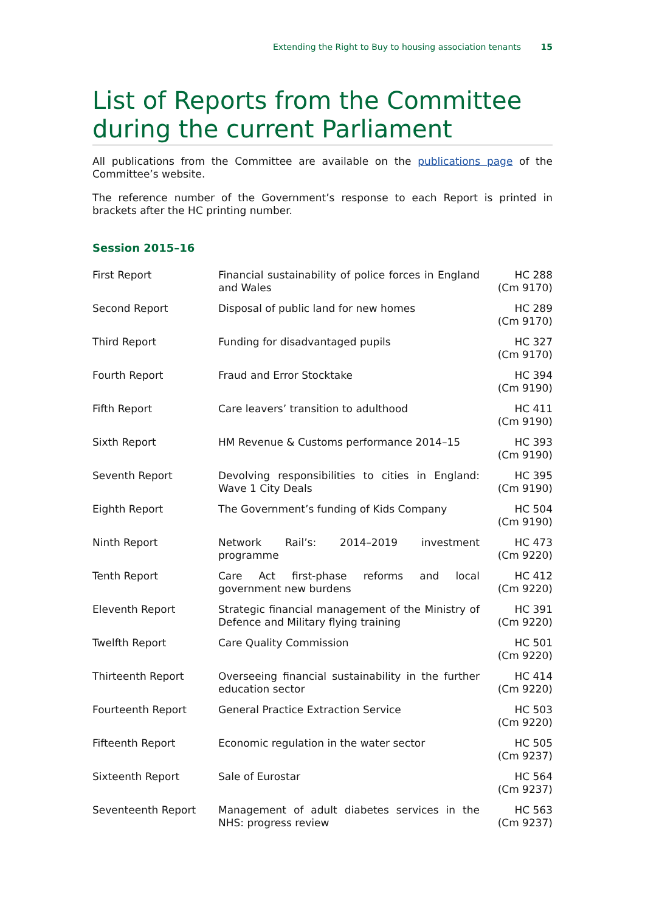Extending the Right to Buy to housing association tenants 15
List of Reports from the Committee during the current Parliament
All publications from the Committee are available on the publications page of the Committee’s website.
The reference number of the Government’s response to each Report is printed in brackets after the HC printing number.
Session 2015–16
| First Report | Financial sustainability of police forces in England and Wales | HC 288 (Cm 9170) |
| Second Report | Disposal of public land for new homes | HC 289 (Cm 9170) |
| Third Report | Funding for disadvantaged pupils | HC 327 (Cm 9170) |
| Fourth Report | Fraud and Error Stocktake | HC 394 (Cm 9190) |
| Fifth Report | Care leavers’ transition to adulthood | HC 411 (Cm 9190) |
| Sixth Report | HM Revenue & Customs performance 2014–15 | HC 393 (Cm 9190) |
| Seventh Report | Devolving responsibilities to cities in England: Wave 1 City Deals | HC 395 (Cm 9190) |
| Eighth Report | The Government’s funding of Kids Company | HC 504 (Cm 9190) |
| Ninth Report | Network Rail’s: 2014–2019 investment programme | HC 473 (Cm 9220) |
| Tenth Report | Care Act first-phase reforms and local government new burdens | HC 412 (Cm 9220) |
| Eleventh Report | Strategic financial management of the Ministry of Defence and Military flying training | HC 391 (Cm 9220) |
| Twelfth Report | Care Quality Commission | HC 501 (Cm 9220) |
| Thirteenth Report | Overseeing financial sustainability in the further education sector | HC 414 (Cm 9220) |
| Fourteenth Report | General Practice Extraction Service | HC 503 (Cm 9220) |
| Fifteenth Report | Economic regulation in the water sector | HC 505 (Cm 9237) |
| Sixteenth Report | Sale of Eurostar | HC 564 (Cm 9237) |
| Seventeenth Report | Management of adult diabetes services in the NHS: progress review | HC 563 (Cm 9237) |